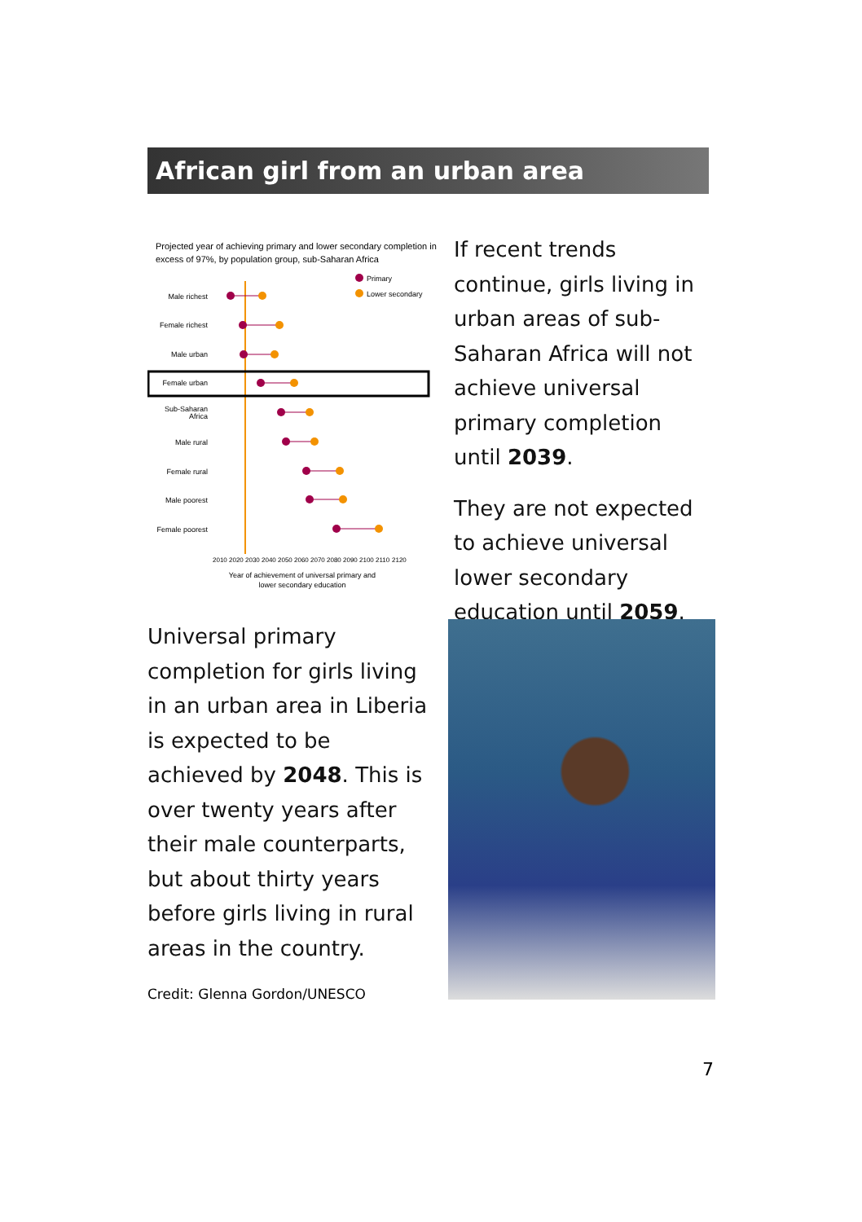African girl from an urban area
Projected year of achieving primary and lower secondary completion in
excess of 97%, by population group, sub-Saharan Africa
Primary
Lower secondary
Male richest
Female richest
Male urban
Female urban
Sub-Saharan
Africa
Male rural
Female rural
Male poorest
Female poorest
2010
2020
2030
2040
2050
2060
2070
2080
2090
2100
2110
2120
Year of achievement of universal primary and
lower secondary education
If recent trends continue, girls living in urban areas of sub-Saharan Africa will not achieve universal primary completion until 2039.
They are not expected to achieve universal lower secondary education until 2059.
Universal primary completion for girls living in an urban area in Liberia is expected to be achieved by 2048. This is over twenty years after their male counterparts, but about thirty years before girls living in rural areas in the country.
Credit: Glenna Gordon/UNESCO
7